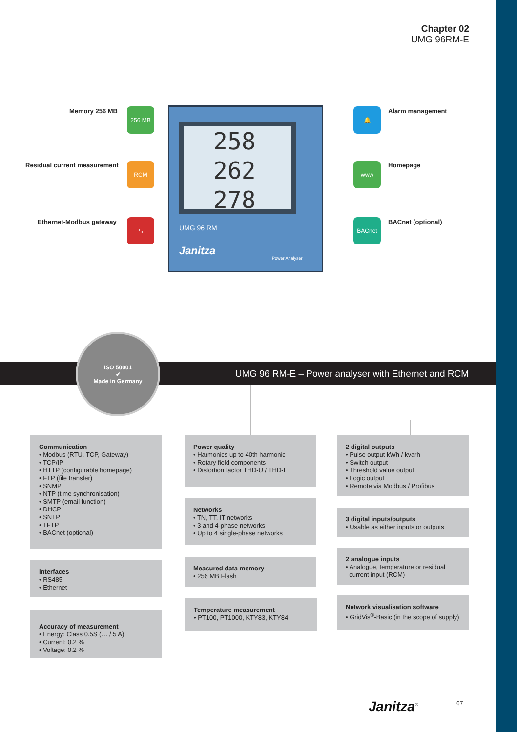Chapter 02
UMG 96RM-E
Memory 256 MB 256 MB
Residual current measurement RCM
Ethernet-Modbus gateway ⇆
258
262
278
UMG 96 RM
Janitza
Power Analyser
🔔 Alarm management
www Homepage
BACnet BACnet (optional)
UMG 96 RM-E – Power analyser with Ethernet and RCM
ISO 50001
✔
Made in Germany
Communication
• Modbus (RTU, TCP, Gateway)
• TCP/IP
• HTTP (configurable homepage)
• FTP (file transfer)
• SNMP
• NTP (time synchronisation)
• SMTP (email function)
• DHCP
• SNTP
• TFTP
• BACnet (optional)
Interfaces
• RS485
• Ethernet
Accuracy of measurement
• Energy: Class 0.5S (… / 5 A)
• Current: 0.2 %
• Voltage: 0.2 %
Power quality
• Harmonics up to 40th harmonic
• Rotary field components
• Distortion factor THD-U / THD-I
Networks
• TN, TT, IT networks
• 3 and 4-phase networks
• Up to 4 single-phase networks
Measured data memory
• 256 MB Flash
Temperature measurement
• PT100, PT1000, KTY83, KTY84
2 digital outputs
• Pulse output kWh / kvarh
• Switch output
• Threshold value output
• Logic output
• Remote via Modbus / Profibus
3 digital inputs/outputs
• Usable as either inputs or outputs
2 analogue inputs
• Analogue, temperature or residual
current input (RCM)
Network visualisation software
• GridVis<sup>®</sup>-Basic (in the scope of supply)
Janitza<sup>®</sup> 67